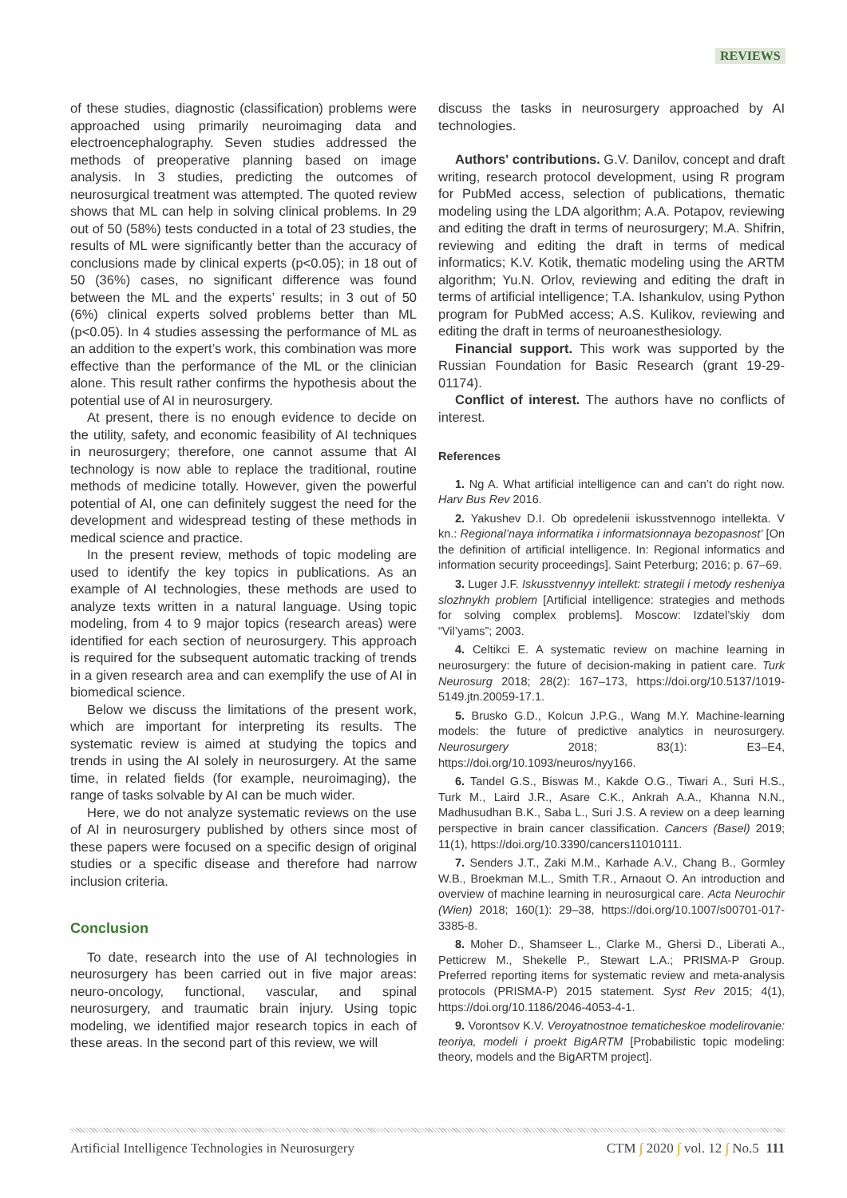REVIEWS
of these studies, diagnostic (classification) problems were approached using primarily neuroimaging data and electroencephalography. Seven studies addressed the methods of preoperative planning based on image analysis. In 3 studies, predicting the outcomes of neurosurgical treatment was attempted. The quoted review shows that ML can help in solving clinical problems. In 29 out of 50 (58%) tests conducted in a total of 23 studies, the results of ML were significantly better than the accuracy of conclusions made by clinical experts (p<0.05); in 18 out of 50 (36%) cases, no significant difference was found between the ML and the experts’ results; in 3 out of 50 (6%) clinical experts solved problems better than ML (p<0.05). In 4 studies assessing the performance of ML as an addition to the expert’s work, this combination was more effective than the performance of the ML or the clinician alone. This result rather confirms the hypothesis about the potential use of AI in neurosurgery.
At present, there is no enough evidence to decide on the utility, safety, and economic feasibility of AI techniques in neurosurgery; therefore, one cannot assume that AI technology is now able to replace the traditional, routine methods of medicine totally. However, given the powerful potential of AI, one can definitely suggest the need for the development and widespread testing of these methods in medical science and practice.
In the present review, methods of topic modeling are used to identify the key topics in publications. As an example of AI technologies, these methods are used to analyze texts written in a natural language. Using topic modeling, from 4 to 9 major topics (research areas) were identified for each section of neurosurgery. This approach is required for the subsequent automatic tracking of trends in a given research area and can exemplify the use of AI in biomedical science.
Below we discuss the limitations of the present work, which are important for interpreting its results. The systematic review is aimed at studying the topics and trends in using the AI solely in neurosurgery. At the same time, in related fields (for example, neuroimaging), the range of tasks solvable by AI can be much wider.
Here, we do not analyze systematic reviews on the use of AI in neurosurgery published by others since most of these papers were focused on a specific design of original studies or a specific disease and therefore had narrow inclusion criteria.
Conclusion
To date, research into the use of AI technologies in neurosurgery has been carried out in five major areas: neuro-oncology, functional, vascular, and spinal neurosurgery, and traumatic brain injury. Using topic modeling, we identified major research topics in each of these areas. In the second part of this review, we will
discuss the tasks in neurosurgery approached by AI technologies.
Authors' contributions. G.V. Danilov, concept and draft writing, research protocol development, using R program for PubMed access, selection of publications, thematic modeling using the LDA algorithm; A.A. Potapov, reviewing and editing the draft in terms of neurosurgery; M.A. Shifrin, reviewing and editing the draft in terms of medical informatics; K.V. Kotik, thematic modeling using the ARTM algorithm; Yu.N. Orlov, reviewing and editing the draft in terms of artificial intelligence; T.A. Ishankulov, using Python program for PubMed access; A.S. Kulikov, reviewing and editing the draft in terms of neuroanesthesiology.
Financial support. This work was supported by the Russian Foundation for Basic Research (grant 19-29-01174).
Conflict of interest. The authors have no conflicts of interest.
References
1. Ng A. What artificial intelligence can and can’t do right now. Harv Bus Rev 2016.
2. Yakushev D.I. Ob opredelenii iskusstvennogo intellekta. V kn.: Regional’naya informatika i informatsionnaya bezopasnost’ [On the definition of artificial intelligence. In: Regional informatics and information security proceedings]. Saint Peterburg; 2016; p. 67–69.
3. Luger J.F. Iskusstvennyy intellekt: strategii i metody resheniya slozhnykh problem [Artificial intelligence: strategies and methods for solving complex problems]. Moscow: Izdatel’skiy dom “Vil’yams”; 2003.
4. Celtikci E. A systematic review on machine learning in neurosurgery: the future of decision-making in patient care. Turk Neurosurg 2018; 28(2): 167–173, https://doi.org/10.5137/1019-5149.jtn.20059-17.1.
5. Brusko G.D., Kolcun J.P.G., Wang M.Y. Machine-learning models: the future of predictive analytics in neurosurgery. Neurosurgery 2018; 83(1): E3–E4, https://doi.org/10.1093/neuros/nyy166.
6. Tandel G.S., Biswas M., Kakde O.G., Tiwari A., Suri H.S., Turk M., Laird J.R., Asare C.K., Ankrah A.A., Khanna N.N., Madhusudhan B.K., Saba L., Suri J.S. A review on a deep learning perspective in brain cancer classification. Cancers (Basel) 2019; 11(1), https://doi.org/10.3390/cancers11010111.
7. Senders J.T., Zaki M.M., Karhade A.V., Chang B., Gormley W.B., Broekman M.L., Smith T.R., Arnaout O. An introduction and overview of machine learning in neurosurgical care. Acta Neurochir (Wien) 2018; 160(1): 29–38, https://doi.org/10.1007/s00701-017-3385-8.
8. Moher D., Shamseer L., Clarke M., Ghersi D., Liberati A., Petticrew M., Shekelle P., Stewart L.A.; PRISMA-P Group. Preferred reporting items for systematic review and meta-analysis protocols (PRISMA-P) 2015 statement. Syst Rev 2015; 4(1), https://doi.org/10.1186/2046-4053-4-1.
9. Vorontsov K.V. Veroyatnostnoe tematicheskoe modelirovanie: teoriya, modeli i proekt BigARTM [Probabilistic topic modeling: theory, models and the BigARTM project].
Artificial Intelligence Technologies in Neurosurgery CTM ∫ 2020 ∫ vol. 12 ∫ No.5 111